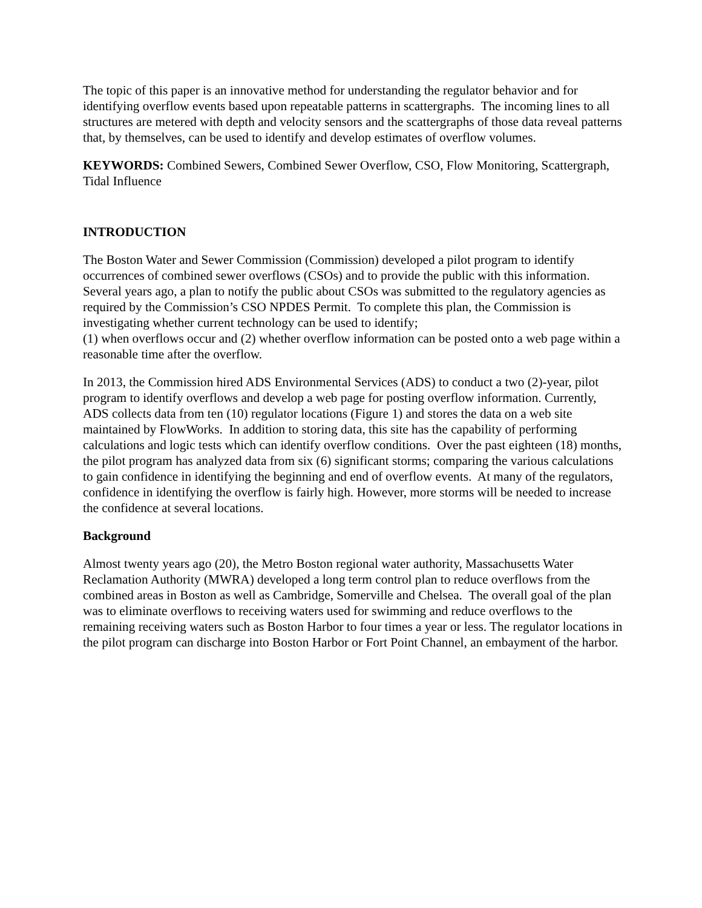The topic of this paper is an innovative method for understanding the regulator behavior and for identifying overflow events based upon repeatable patterns in scattergraphs. The incoming lines to all structures are metered with depth and velocity sensors and the scattergraphs of those data reveal patterns that, by themselves, can be used to identify and develop estimates of overflow volumes.
KEYWORDS: Combined Sewers, Combined Sewer Overflow, CSO, Flow Monitoring, Scattergraph, Tidal Influence
INTRODUCTION
The Boston Water and Sewer Commission (Commission) developed a pilot program to identify occurrences of combined sewer overflows (CSOs) and to provide the public with this information. Several years ago, a plan to notify the public about CSOs was submitted to the regulatory agencies as required by the Commission’s CSO NPDES Permit. To complete this plan, the Commission is investigating whether current technology can be used to identify;
(1) when overflows occur and (2) whether overflow information can be posted onto a web page within a reasonable time after the overflow.
In 2013, the Commission hired ADS Environmental Services (ADS) to conduct a two (2)-year, pilot program to identify overflows and develop a web page for posting overflow information. Currently, ADS collects data from ten (10) regulator locations (Figure 1) and stores the data on a web site maintained by FlowWorks. In addition to storing data, this site has the capability of performing calculations and logic tests which can identify overflow conditions. Over the past eighteen (18) months, the pilot program has analyzed data from six (6) significant storms; comparing the various calculations to gain confidence in identifying the beginning and end of overflow events. At many of the regulators, confidence in identifying the overflow is fairly high. However, more storms will be needed to increase the confidence at several locations.
Background
Almost twenty years ago (20), the Metro Boston regional water authority, Massachusetts Water Reclamation Authority (MWRA) developed a long term control plan to reduce overflows from the combined areas in Boston as well as Cambridge, Somerville and Chelsea. The overall goal of the plan was to eliminate overflows to receiving waters used for swimming and reduce overflows to the remaining receiving waters such as Boston Harbor to four times a year or less. The regulator locations in the pilot program can discharge into Boston Harbor or Fort Point Channel, an embayment of the harbor.